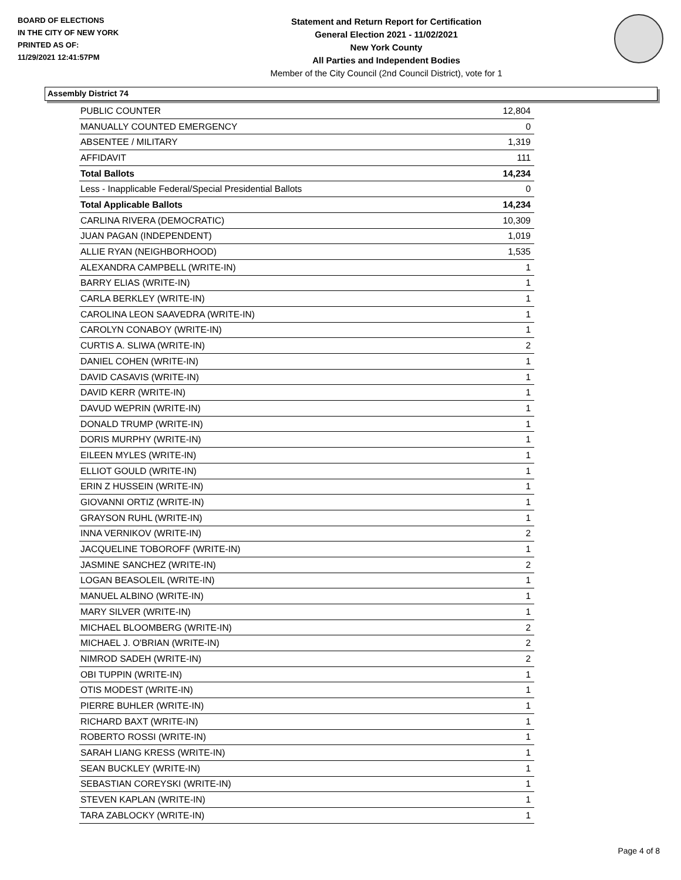BOARD OF ELECTIONS
IN THE CITY OF NEW YORK
PRINTED AS OF:
11/29/2021 12:41:57PM
Statement and Return Report for Certification
General Election 2021 - 11/02/2021
New York County
All Parties and Independent Bodies
Member of the City Council (2nd Council District), vote for 1
Assembly District 74
| PUBLIC COUNTER | 12,804 |
| MANUALLY COUNTED EMERGENCY | 0 |
| ABSENTEE / MILITARY | 1,319 |
| AFFIDAVIT | 111 |
| Total Ballots | 14,234 |
| Less - Inapplicable Federal/Special Presidential Ballots | 0 |
| Total Applicable Ballots | 14,234 |
| CARLINA RIVERA (DEMOCRATIC) | 10,309 |
| JUAN PAGAN (INDEPENDENT) | 1,019 |
| ALLIE RYAN (NEIGHBORHOOD) | 1,535 |
| ALEXANDRA CAMPBELL (WRITE-IN) | 1 |
| BARRY ELIAS (WRITE-IN) | 1 |
| CARLA BERKLEY (WRITE-IN) | 1 |
| CAROLINA LEON SAAVEDRA (WRITE-IN) | 1 |
| CAROLYN CONABOY (WRITE-IN) | 1 |
| CURTIS A. SLIWA (WRITE-IN) | 2 |
| DANIEL COHEN (WRITE-IN) | 1 |
| DAVID CASAVIS (WRITE-IN) | 1 |
| DAVID KERR (WRITE-IN) | 1 |
| DAVUD WEPRIN (WRITE-IN) | 1 |
| DONALD TRUMP (WRITE-IN) | 1 |
| DORIS MURPHY (WRITE-IN) | 1 |
| EILEEN MYLES (WRITE-IN) | 1 |
| ELLIOT GOULD (WRITE-IN) | 1 |
| ERIN Z HUSSEIN (WRITE-IN) | 1 |
| GIOVANNI ORTIZ (WRITE-IN) | 1 |
| GRAYSON RUHL (WRITE-IN) | 1 |
| INNA VERNIKOV (WRITE-IN) | 2 |
| JACQUELINE TOBOROFF (WRITE-IN) | 1 |
| JASMINE SANCHEZ (WRITE-IN) | 2 |
| LOGAN BEASOLEIL (WRITE-IN) | 1 |
| MANUEL ALBINO (WRITE-IN) | 1 |
| MARY SILVER (WRITE-IN) | 1 |
| MICHAEL BLOOMBERG (WRITE-IN) | 2 |
| MICHAEL J. O'BRIAN (WRITE-IN) | 2 |
| NIMROD SADEH (WRITE-IN) | 2 |
| OBI TUPPIN (WRITE-IN) | 1 |
| OTIS MODEST (WRITE-IN) | 1 |
| PIERRE BUHLER (WRITE-IN) | 1 |
| RICHARD BAXT (WRITE-IN) | 1 |
| ROBERTO ROSSI (WRITE-IN) | 1 |
| SARAH LIANG KRESS (WRITE-IN) | 1 |
| SEAN BUCKLEY (WRITE-IN) | 1 |
| SEBASTIAN COREYSKI (WRITE-IN) | 1 |
| STEVEN KAPLAN (WRITE-IN) | 1 |
| TARA ZABLOCKY (WRITE-IN) | 1 |
Page 4 of 8